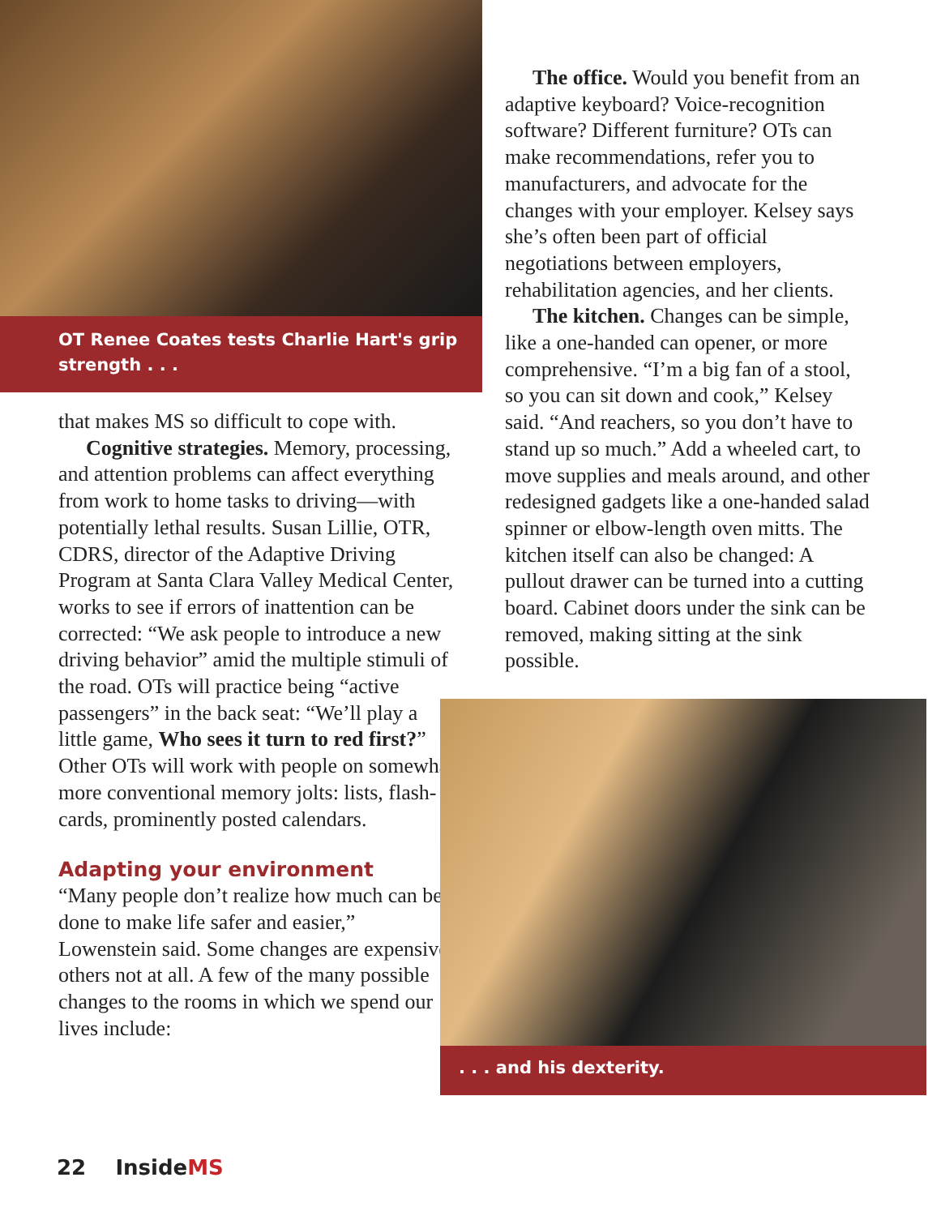OT Renee Coates tests Charlie Hart's grip strength . . .
that makes MS so difficult to cope with.
Cognitive strategies. Memory, processing, and attention problems can affect everything from work to home tasks to driving—with potentially lethal results. Susan Lillie, OTR, CDRS, director of the Adaptive Driving Program at Santa Clara Valley Medical Center, works to see if errors of inattention can be corrected: “We ask people to introduce a new driving behavior” amid the multiple stimuli of the road. OTs will practice being “active passengers” in the back seat: “We’ll play a little game, Who sees it turn to red first?” Other OTs will work with people on somewhat more conventional memory jolts: lists, flash-cards, prominently posted calendars.
Adapting your environment
“Many people don’t realize how much can be done to make life safer and easier,” Lowenstein said. Some changes are expensive, others not at all. A few of the many possible changes to the rooms in which we spend our lives include:
The office. Would you benefit from an adaptive keyboard? Voice-recognition software? Different furniture? OTs can make recommendations, refer you to manufacturers, and advocate for the changes with your employer. Kelsey says she’s often been part of official negotiations between employers, rehabilitation agencies, and her clients.
The kitchen. Changes can be simple, like a one-handed can opener, or more comprehensive. “I’m a big fan of a stool, so you can sit down and cook,” Kelsey said. “And reachers, so you don’t have to stand up so much.” Add a wheeled cart, to move supplies and meals around, and other redesigned gadgets like a one-handed salad spinner or elbow-length oven mitts. The kitchen itself can also be changed: A pullout drawer can be turned into a cutting board. Cabinet doors under the sink can be removed, making sitting at the sink possible.
. . . and his dexterity.
22 InsideMS